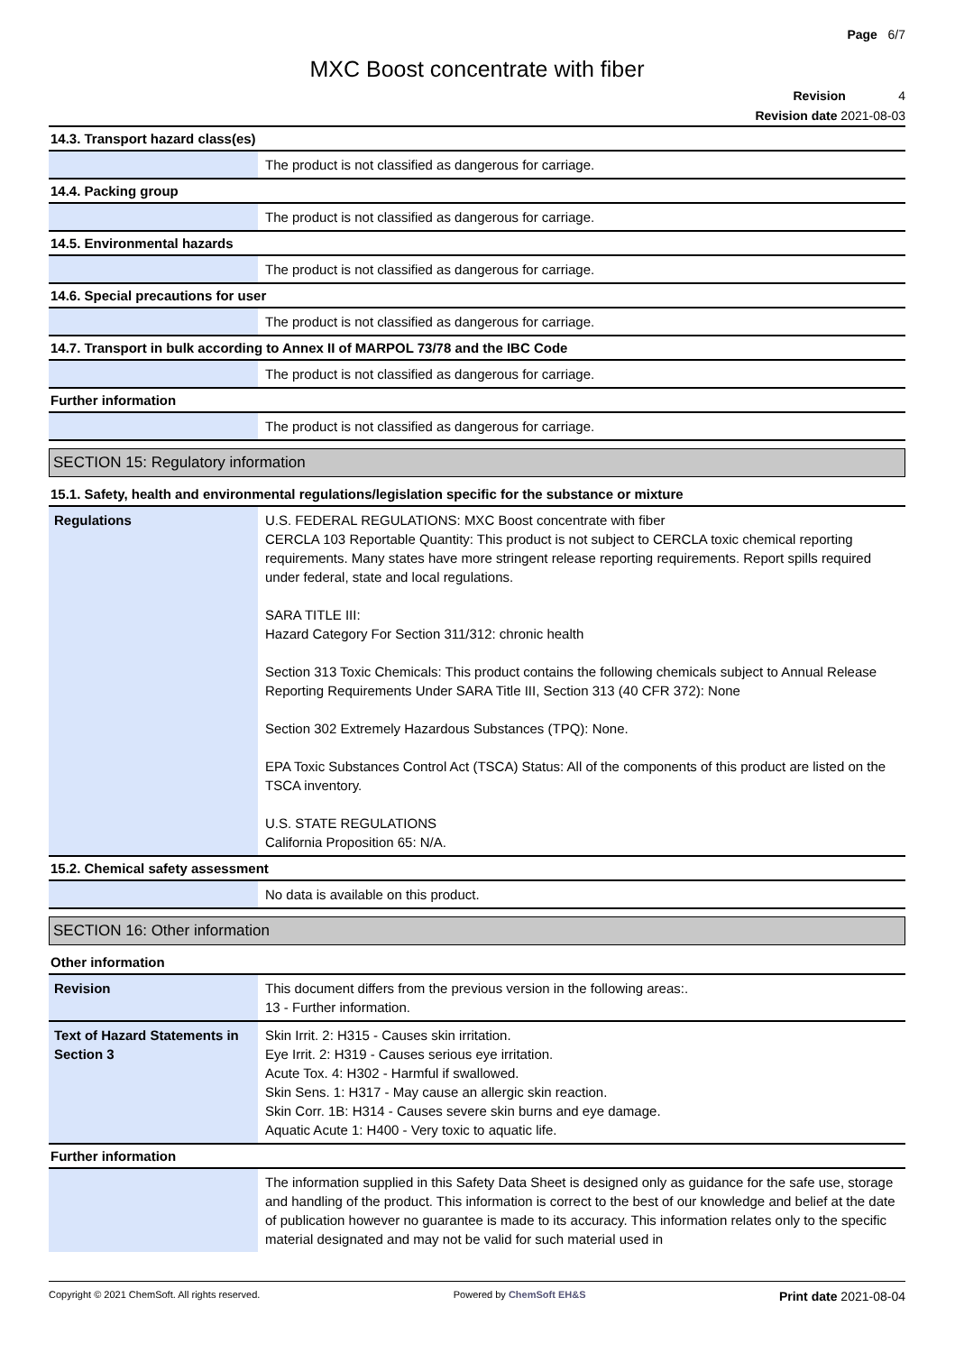Page 6/7
MXC Boost concentrate with fiber
Revision 4
Revision date 2021-08-03
14.3. Transport hazard class(es)
| | The product is not classified as dangerous for carriage. |
14.4. Packing group
| | The product is not classified as dangerous for carriage. |
14.5. Environmental hazards
| | The product is not classified as dangerous for carriage. |
14.6. Special precautions for user
| | The product is not classified as dangerous for carriage. |
14.7. Transport in bulk according to Annex II of MARPOL 73/78 and the IBC Code
| | The product is not classified as dangerous for carriage. |
Further information
| | The product is not classified as dangerous for carriage. |
SECTION 15: Regulatory information
15.1. Safety, health and environmental regulations/legislation specific for the substance or mixture
| Regulations | U.S. FEDERAL REGULATIONS: MXC Boost concentrate with fiber CERCLA 103 Reportable Quantity: This product is not subject to CERCLA toxic chemical reporting requirements. Many states have more stringent release reporting requirements. Report spills required under federal, state and local regulations. SARA TITLE III: Hazard Category For Section 311/312: chronic health Section 313 Toxic Chemicals: This product contains the following chemicals subject to Annual Release Reporting Requirements Under SARA Title III, Section 313 (40 CFR 372): None Section 302 Extremely Hazardous Substances (TPQ): None. EPA Toxic Substances Control Act (TSCA) Status: All of the components of this product are listed on the TSCA inventory. U.S. STATE REGULATIONS California Proposition 65: N/A. |
15.2. Chemical safety assessment
| | No data is available on this product. |
SECTION 16: Other information
Other information
| Revision | This document differs from the previous version in the following areas:. 13 - Further information. |
| Text of Hazard Statements in Section 3 | Skin Irrit. 2: H315 - Causes skin irritation. Eye Irrit. 2: H319 - Causes serious eye irritation. Acute Tox. 4: H302 - Harmful if swallowed. Skin Sens. 1: H317 - May cause an allergic skin reaction. Skin Corr. 1B: H314 - Causes severe skin burns and eye damage. Aquatic Acute 1: H400 - Very toxic to aquatic life. |
Further information
| | The information supplied in this Safety Data Sheet is designed only as guidance for the safe use, storage and handling of the product. This information is correct to the best of our knowledge and belief at the date of publication however no guarantee is made to its accuracy. This information relates only to the specific material designated and may not be valid for such material used in |
Copyright © 2021 ChemSoft. All rights reserved. Powered by ChemSoft EH&S Print date 2021-08-04